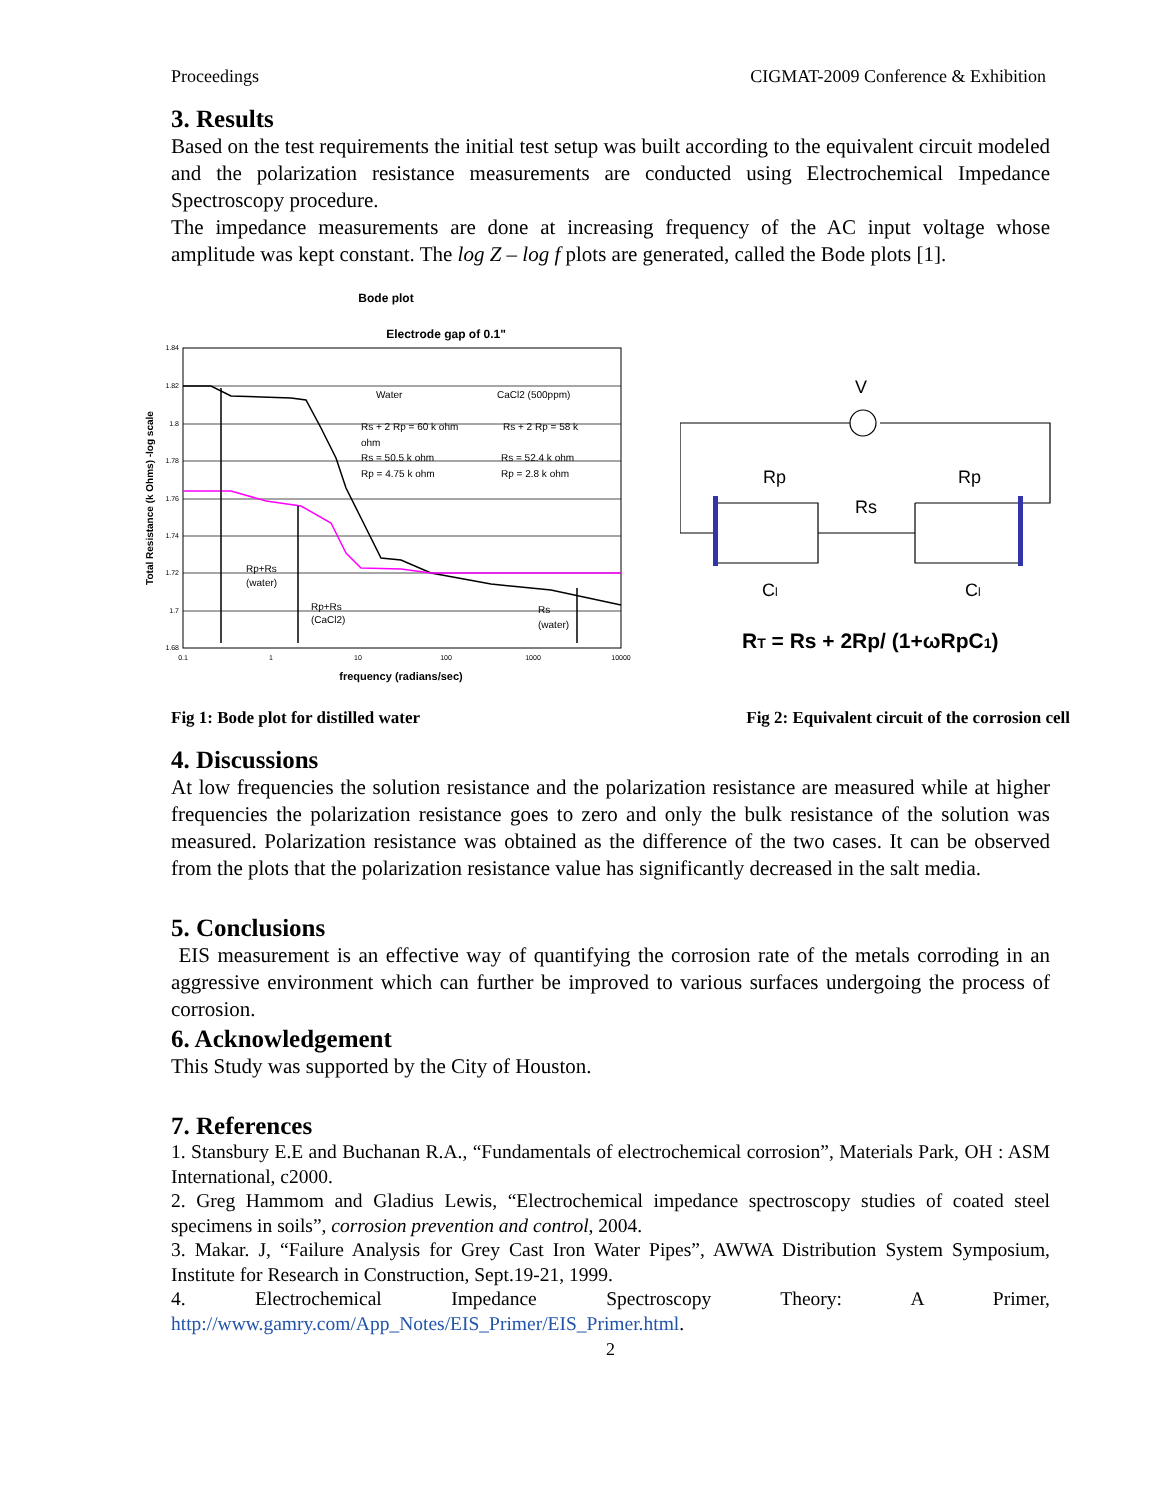Proceedings CIGMAT-2009 Conference & Exhibition
3. Results
Based on the test requirements the initial test setup was built according to the equivalent circuit modeled and the polarization resistance measurements are conducted using Electrochemical Impedance Spectroscopy procedure.
The impedance measurements are done at increasing frequency of the AC input voltage whose amplitude was kept constant. The log Z – log f plots are generated, called the Bode plots [1].
Bode plot
Electrode gap of 0.1"
1.84
1.82
1.8
1.78
1.76
1.74
1.72
1.7
1.68
0.1
1
10
100
1000
10000
frequency (radians/sec)
Total Resistance (k Ohms) -log scale
Water
CaCl2 (500ppm)
Rs + 2 Rp = 60 k ohm
Rs + 2 Rp = 58 k
ohm
Rs = 50.5 k ohm
Rs = 52.4 k ohm
Rp = 4.75 k ohm
Rp = 2.8 k ohm
Rp+Rs
(water)
Rp+Rs
(CaCl2)
Rs
(water)
V
Rp
Rp
Rs
Cl
Cl
RT = Rs + 2Rp/ (1+ωRpC1)
Fig 1: Bode plot for distilled water Fig 2: Equivalent circuit of the corrosion cell
4. Discussions
At low frequencies the solution resistance and the polarization resistance are measured while at higher frequencies the polarization resistance goes to zero and only the bulk resistance of the solution was measured. Polarization resistance was obtained as the difference of the two cases. It can be observed from the plots that the polarization resistance value has significantly decreased in the salt media.
5. Conclusions
EIS measurement is an effective way of quantifying the corrosion rate of the metals corroding in an aggressive environment which can further be improved to various surfaces undergoing the process of corrosion.
6. Acknowledgement
This Study was supported by the City of Houston.
7. References
1. Stansbury E.E and Buchanan R.A., “Fundamentals of electrochemical corrosion”, Materials Park, OH : ASM International, c2000.
2. Greg Hammom and Gladius Lewis, “Electrochemical impedance spectroscopy studies of coated steel specimens in soils”, corrosion prevention and control, 2004.
3. Makar. J, “Failure Analysis for Grey Cast Iron Water Pipes”, AWWA Distribution System Symposium, Institute for Research in Construction, Sept.19-21, 1999.
4. Electrochemical Impedance Spectroscopy Theory: A Primer,
http://www.gamry.com/App_Notes/EIS_Primer/EIS_Primer.html.
2